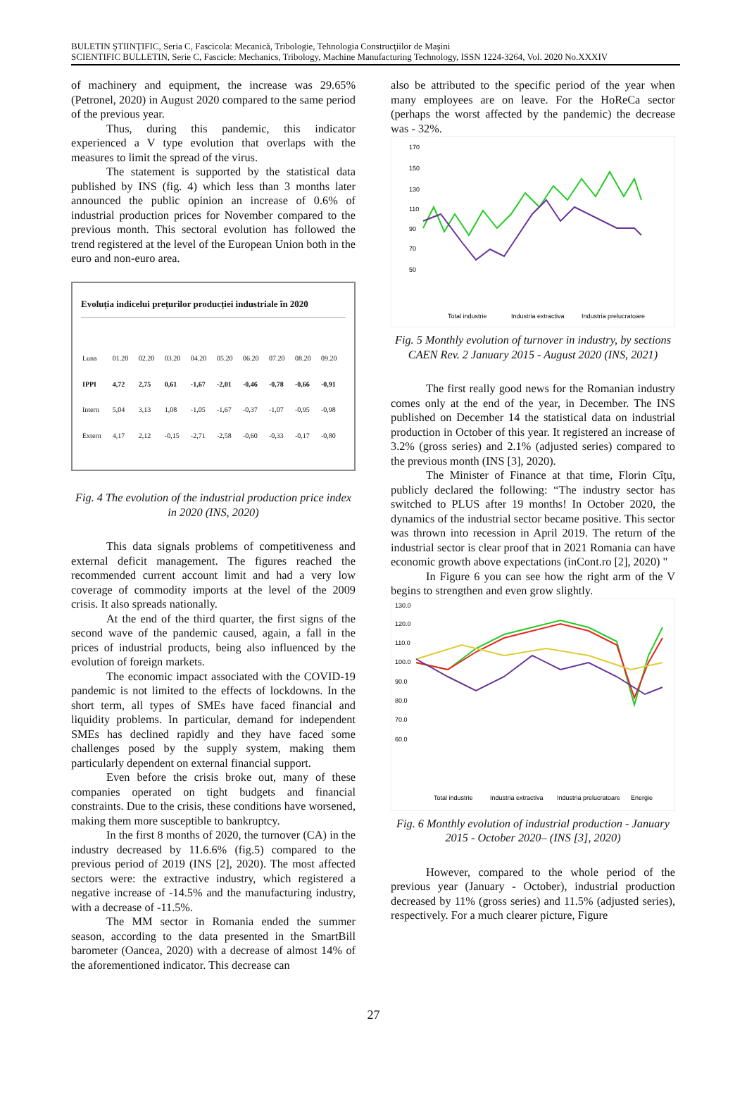BULETIN ŞTIINŢIFIC, Seria C, Fascicola: Mecanică, Tribologie, Tehnologia Construcţiilor de Maşini
SCIENTIFIC BULLETIN, Serie C, Fascicle: Mechanics, Tribology, Machine Manufacturing Technology, ISSN 1224-3264, Vol. 2020 No.XXXIV
of machinery and equipment, the increase was 29.65% (Petronel, 2020) in August 2020 compared to the same period of the previous year.
Thus, during this pandemic, this indicator experienced a V type evolution that overlaps with the measures to limit the spread of the virus.
The statement is supported by the statistical data published by INS (fig. 4) which less than 3 months later announced the public opinion an increase of 0.6% of industrial production prices for November compared to the previous month. This sectoral evolution has followed the trend registered at the level of the European Union both in the euro and non-euro area.
Evoluția indicelui prețurilor producției industriale în 2020
| Luna | 01.20 | 02.20 | 03.20 | 04.20 | 05.20 | 06.20 | 07.20 | 08.20 | 09.20 |
| IPPI | 4,72 | 2,75 | 0,61 | -1,67 | -2,01 | -0,46 | -0,78 | -0,66 | -0,91 |
| Intern | 5,04 | 3,13 | 1,08 | -1,05 | -1,67 | -0,37 | -1,07 | -0,95 | -0,98 |
| Extern | 4,17 | 2,12 | -0,15 | -2,71 | -2,58 | -0,60 | -0,33 | -0,17 | -0,80 |
Fig. 4 The evolution of the industrial production price index in 2020 (INS, 2020)
This data signals problems of competitiveness and external deficit management. The figures reached the recommended current account limit and had a very low coverage of commodity imports at the level of the 2009 crisis. It also spreads nationally.
At the end of the third quarter, the first signs of the second wave of the pandemic caused, again, a fall in the prices of industrial products, being also influenced by the evolution of foreign markets.
The economic impact associated with the COVID-19 pandemic is not limited to the effects of lockdowns. In the short term, all types of SMEs have faced financial and liquidity problems. In particular, demand for independent SMEs has declined rapidly and they have faced some challenges posed by the supply system, making them particularly dependent on external financial support.
Even before the crisis broke out, many of these companies operated on tight budgets and financial constraints. Due to the crisis, these conditions have worsened, making them more susceptible to bankruptcy.
In the first 8 months of 2020, the turnover (CA) in the industry decreased by 11.6.6% (fig.5) compared to the previous period of 2019 (INS [2], 2020). The most affected sectors were: the extractive industry, which registered a negative increase of -14.5% and the manufacturing industry, with a decrease of -11.5%.
The MM sector in Romania ended the summer season, according to the data presented in the SmartBill barometer (Oancea, 2020) with a decrease of almost 14% of the aforementioned indicator. This decrease can
also be attributed to the specific period of the year when many employees are on leave. For the HoReCa sector (perhaps the worst affected by the pandemic) the decrease was - 32%.
170
150
130
110
90
70
50
Total industrie
Industria extractiva
Industria prelucratoare
Fig. 5 Monthly evolution of turnover in industry, by sections CAEN Rev. 2 January 2015 - August 2020 (INS, 2021)
The first really good news for the Romanian industry comes only at the end of the year, in December. The INS published on December 14 the statistical data on industrial production in October of this year. It registered an increase of 3.2% (gross series) and 2.1% (adjusted series) compared to the previous month (INS [3], 2020).
The Minister of Finance at that time, Florin Cîţu, publicly declared the following: “The industry sector has switched to PLUS after 19 months! In October 2020, the dynamics of the industrial sector became positive. This sector was thrown into recession in April 2019. The return of the industrial sector is clear proof that in 2021 Romania can have economic growth above expectations (inCont.ro [2], 2020) "
In Figure 6 you can see how the right arm of the V begins to strengthen and even grow slightly.
130.0
120.0
110.0
100.0
90.0
80.0
70.0
60.0
Total industrie
Industria extractiva
Industria prelucratoare
Energie
Fig. 6 Monthly evolution of industrial production - January 2015 - October 2020– (INS [3], 2020)
However, compared to the whole period of the previous year (January - October), industrial production decreased by 11% (gross series) and 11.5% (adjusted series), respectively. For a much clearer picture, Figure
27